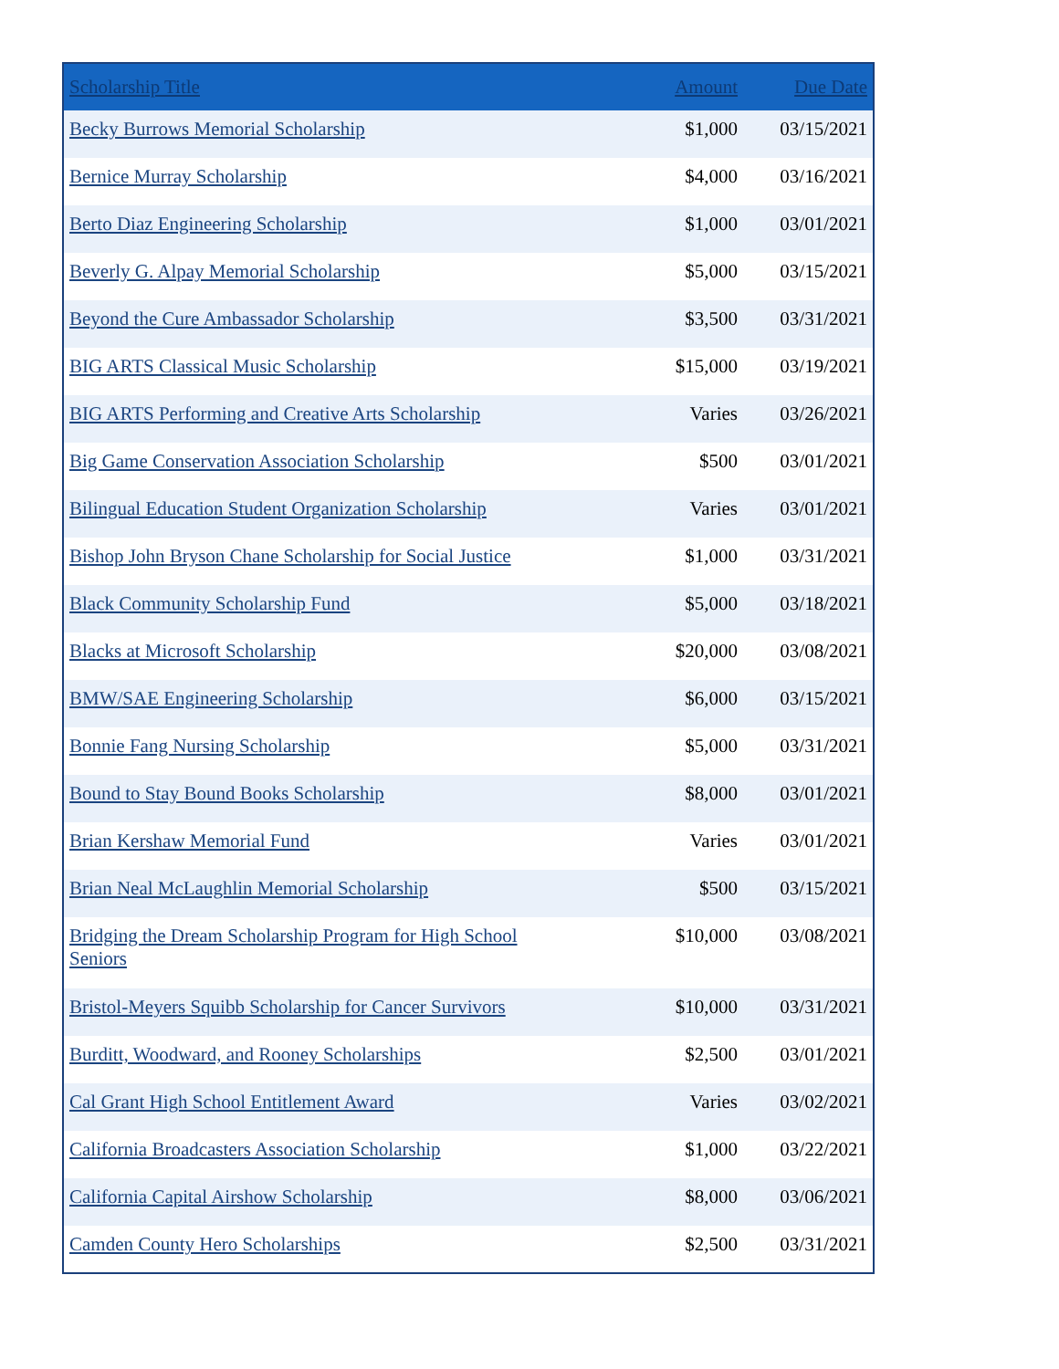| Scholarship Title | Amount | Due Date |
| --- | --- | --- |
| Becky Burrows Memorial Scholarship | $1,000 | 03/15/2021 |
| Bernice Murray Scholarship | $4,000 | 03/16/2021 |
| Berto Diaz Engineering Scholarship | $1,000 | 03/01/2021 |
| Beverly G. Alpay Memorial Scholarship | $5,000 | 03/15/2021 |
| Beyond the Cure Ambassador Scholarship | $3,500 | 03/31/2021 |
| BIG ARTS Classical Music Scholarship | $15,000 | 03/19/2021 |
| BIG ARTS Performing and Creative Arts Scholarship | Varies | 03/26/2021 |
| Big Game Conservation Association Scholarship | $500 | 03/01/2021 |
| Bilingual Education Student Organization Scholarship | Varies | 03/01/2021 |
| Bishop John Bryson Chane Scholarship for Social Justice | $1,000 | 03/31/2021 |
| Black Community Scholarship Fund | $5,000 | 03/18/2021 |
| Blacks at Microsoft Scholarship | $20,000 | 03/08/2021 |
| BMW/SAE Engineering Scholarship | $6,000 | 03/15/2021 |
| Bonnie Fang Nursing Scholarship | $5,000 | 03/31/2021 |
| Bound to Stay Bound Books Scholarship | $8,000 | 03/01/2021 |
| Brian Kershaw Memorial Fund | Varies | 03/01/2021 |
| Brian Neal McLaughlin Memorial Scholarship | $500 | 03/15/2021 |
| Bridging the Dream Scholarship Program for High School Seniors | $10,000 | 03/08/2021 |
| Bristol-Meyers Squibb Scholarship for Cancer Survivors | $10,000 | 03/31/2021 |
| Burditt, Woodward, and Rooney Scholarships | $2,500 | 03/01/2021 |
| Cal Grant High School Entitlement Award | Varies | 03/02/2021 |
| California Broadcasters Association Scholarship | $1,000 | 03/22/2021 |
| California Capital Airshow Scholarship | $8,000 | 03/06/2021 |
| Camden County Hero Scholarships | $2,500 | 03/31/2021 |